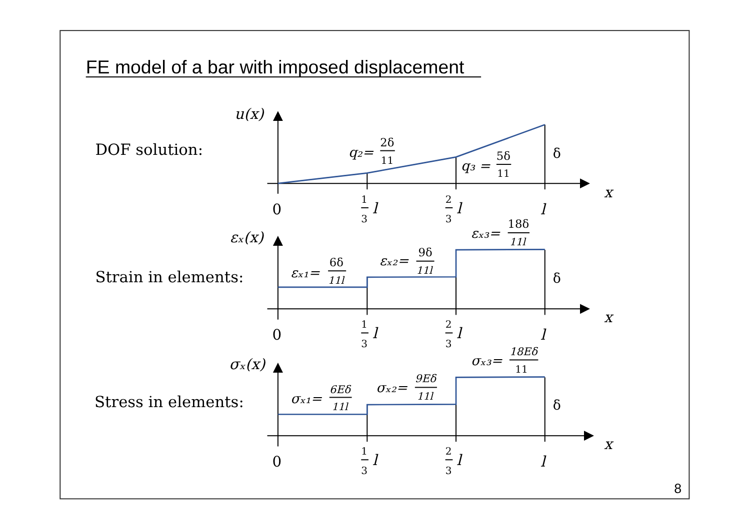FE model of a bar with imposed displacement
DOF solution:
u(x)
q₂=
2δ
11
q₃ =
5δ
11
δ
x
0
1
3
l
2
3
l
l
Strain in elements:
εₓ(x)
εₓ₁=
6δ
11l
εₓ₂=
9δ
11l
εₓ₃=
18δ
11l
δ
x
0
1
3
l
2
3
l
l
Stress in elements:
σₓ(x)
σₓ₁=
6Eδ
11l
σₓ₂=
9Eδ
11l
σₓ₃=
18Eδ
11
δ
x
0
1
3
l
2
3
l
l
8